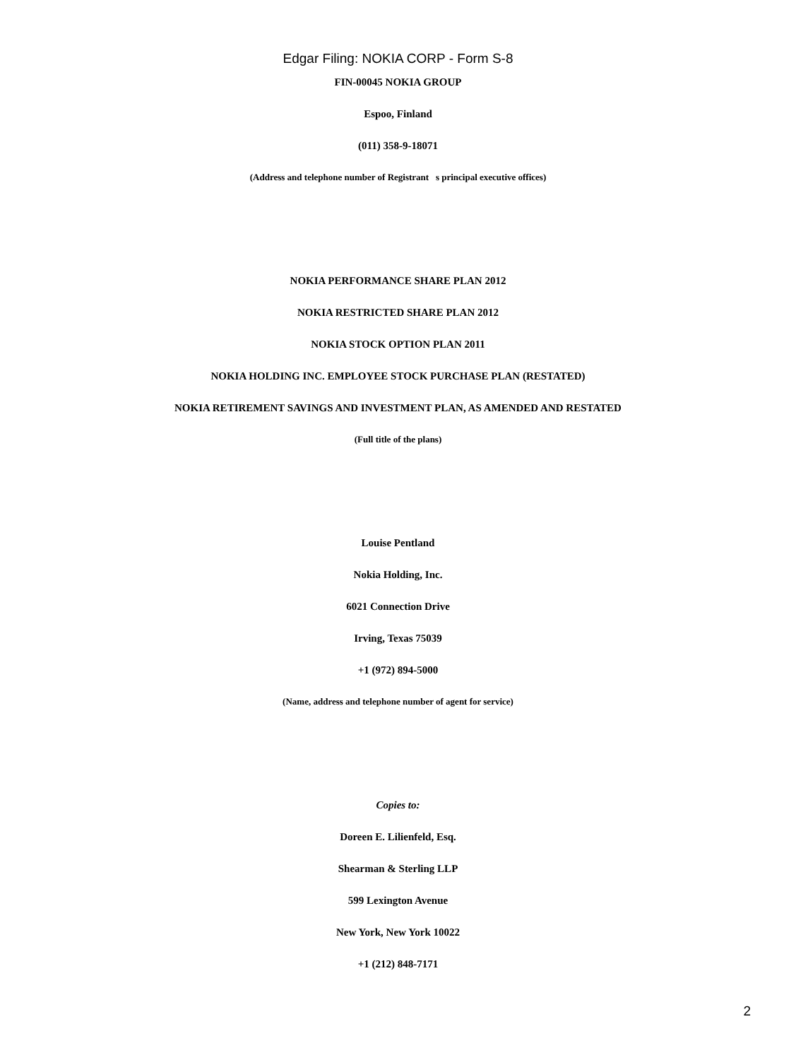Edgar Filing: NOKIA CORP - Form S-8
FIN-00045 NOKIA GROUP
Espoo, Finland
(011) 358-9-18071
(Address and telephone number of Registrant s principal executive offices)
NOKIA PERFORMANCE SHARE PLAN 2012
NOKIA RESTRICTED SHARE PLAN 2012
NOKIA STOCK OPTION PLAN 2011
NOKIA HOLDING INC. EMPLOYEE STOCK PURCHASE PLAN (RESTATED)
NOKIA RETIREMENT SAVINGS AND INVESTMENT PLAN, AS AMENDED AND RESTATED
(Full title of the plans)
Louise Pentland
Nokia Holding, Inc.
6021 Connection Drive
Irving, Texas 75039
+1 (972) 894-5000
(Name, address and telephone number of agent for service)
Copies to:
Doreen E. Lilienfeld, Esq.
Shearman & Sterling LLP
599 Lexington Avenue
New York, New York 10022
+1 (212) 848-7171
2